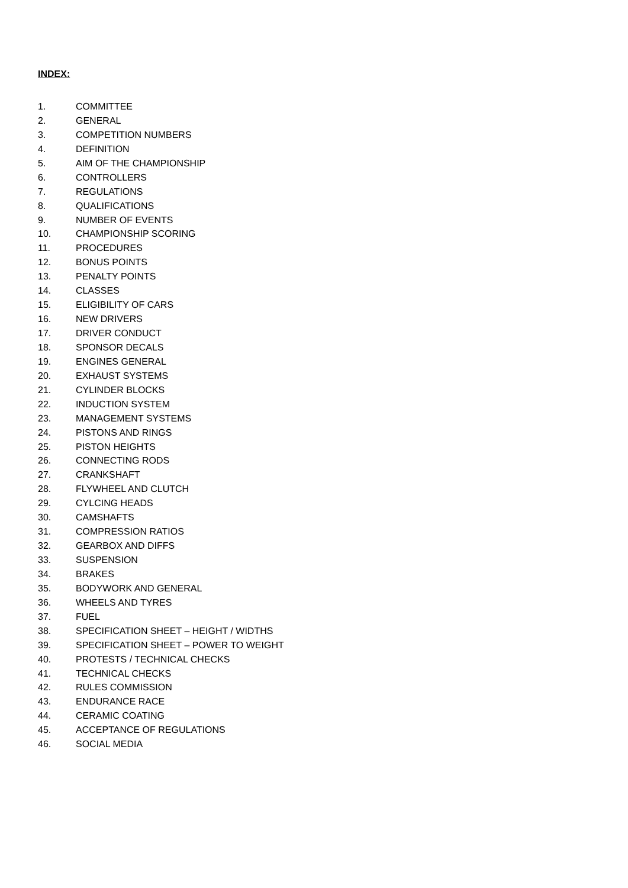INDEX:
1. COMMITTEE
2. GENERAL
3. COMPETITION NUMBERS
4. DEFINITION
5. AIM OF THE CHAMPIONSHIP
6. CONTROLLERS
7. REGULATIONS
8. QUALIFICATIONS
9. NUMBER OF EVENTS
10. CHAMPIONSHIP SCORING
11. PROCEDURES
12. BONUS POINTS
13. PENALTY POINTS
14. CLASSES
15. ELIGIBILITY OF CARS
16. NEW DRIVERS
17. DRIVER CONDUCT
18. SPONSOR DECALS
19. ENGINES GENERAL
20. EXHAUST SYSTEMS
21. CYLINDER BLOCKS
22. INDUCTION SYSTEM
23. MANAGEMENT SYSTEMS
24. PISTONS AND RINGS
25. PISTON HEIGHTS
26. CONNECTING RODS
27. CRANKSHAFT
28. FLYWHEEL AND CLUTCH
29. CYLCING HEADS
30. CAMSHAFTS
31. COMPRESSION RATIOS
32. GEARBOX AND DIFFS
33. SUSPENSION
34. BRAKES
35. BODYWORK AND GENERAL
36. WHEELS AND TYRES
37. FUEL
38. SPECIFICATION SHEET – HEIGHT / WIDTHS
39. SPECIFICATION SHEET – POWER TO WEIGHT
40. PROTESTS / TECHNICAL CHECKS
41. TECHNICAL CHECKS
42. RULES COMMISSION
43. ENDURANCE RACE
44. CERAMIC COATING
45. ACCEPTANCE OF REGULATIONS
46. SOCIAL MEDIA